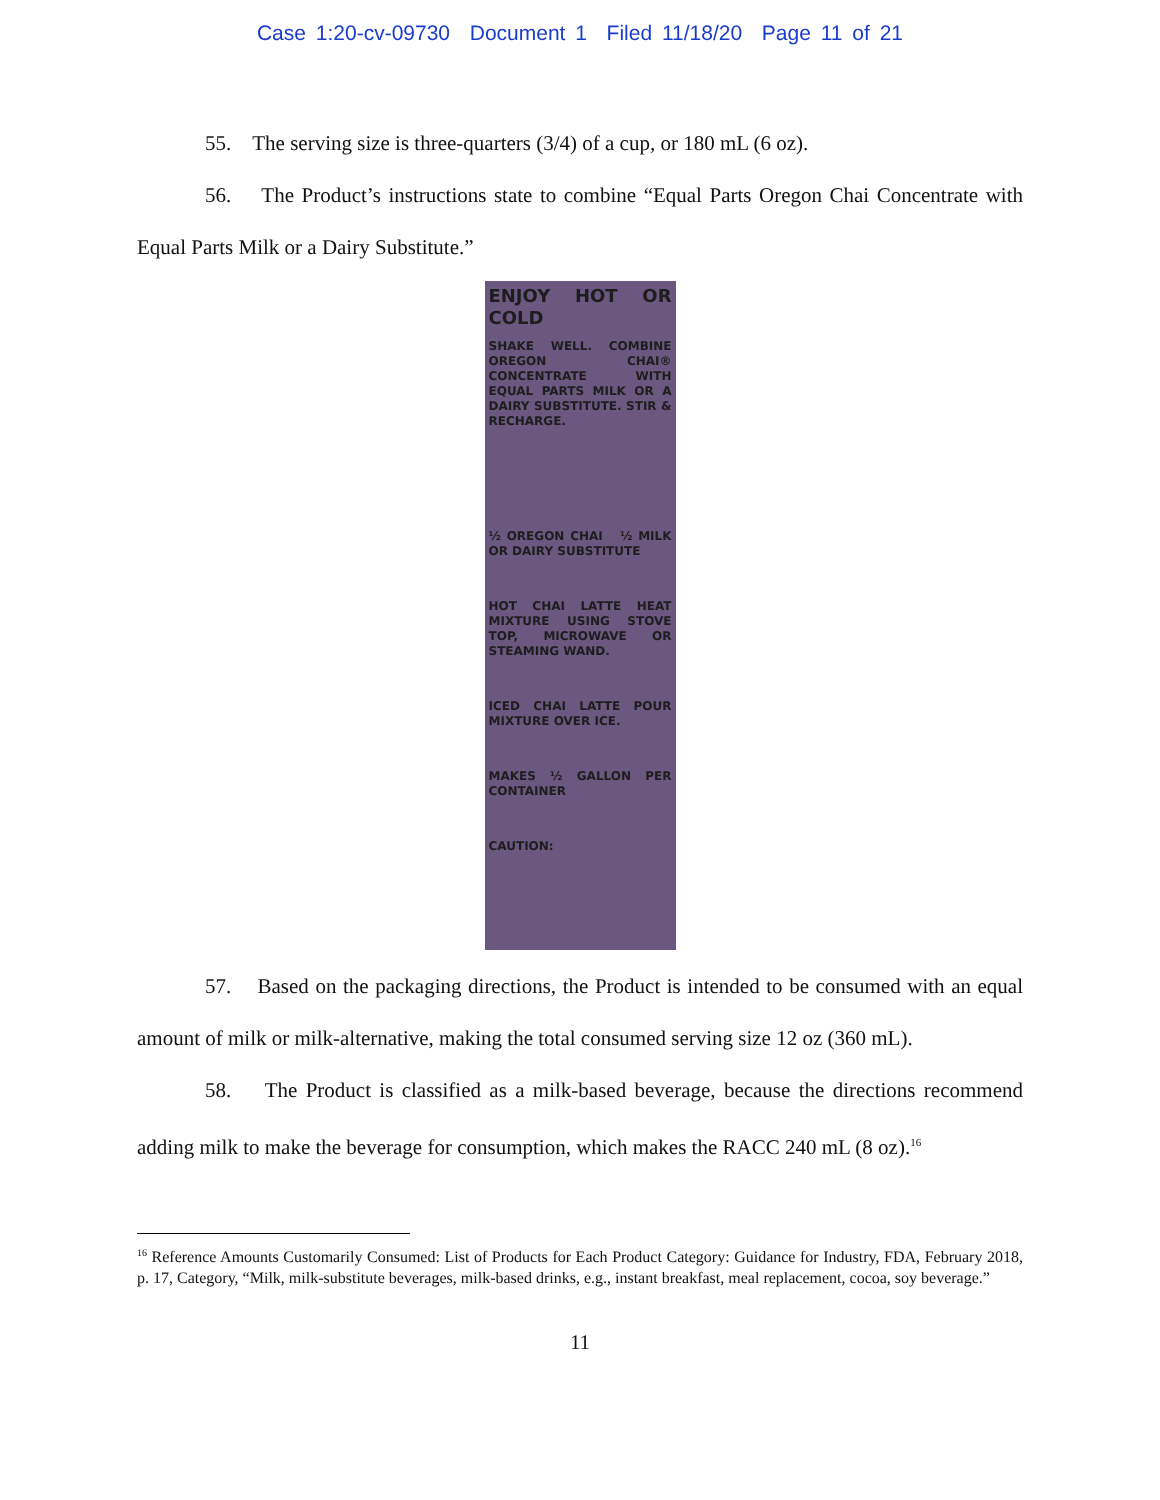Case 1:20-cv-09730 Document 1 Filed 11/18/20 Page 11 of 21
55. The serving size is three-quarters (3/4) of a cup, or 180 mL (6 oz).
56. The Product’s instructions state to combine “Equal Parts Oregon Chai Concentrate with Equal Parts Milk or a Dairy Substitute.”
ENJOY HOT OR COLD
SHAKE WELL. COMBINE OREGON CHAI® CONCENTRATE WITH EQUAL PARTS MILK OR A DAIRY SUBSTITUTE. STIR & RECHARGE.
½ OREGON CHAI ½ MILK OR DAIRY SUBSTITUTE
HOT CHAI LATTE HEAT MIXTURE USING STOVE TOP, MICROWAVE OR STEAMING WAND.
ICED CHAI LATTE POUR MIXTURE OVER ICE.
MAKES ½ GALLON PER CONTAINER
CAUTION:
57. Based on the packaging directions, the Product is intended to be consumed with an equal amount of milk or milk-alternative, making the total consumed serving size 12 oz (360 mL).
58. The Product is classified as a milk-based beverage, because the directions recommend adding milk to make the beverage for consumption, which makes the RACC 240 mL (8 oz).<sup>16</sup>
<sup>16</sup> Reference Amounts Customarily Consumed: List of Products for Each Product Category: Guidance for Industry, FDA, February 2018, p. 17, Category, “Milk, milk-substitute beverages, milk-based drinks, e.g., instant breakfast, meal replacement, cocoa, soy beverage.”
11